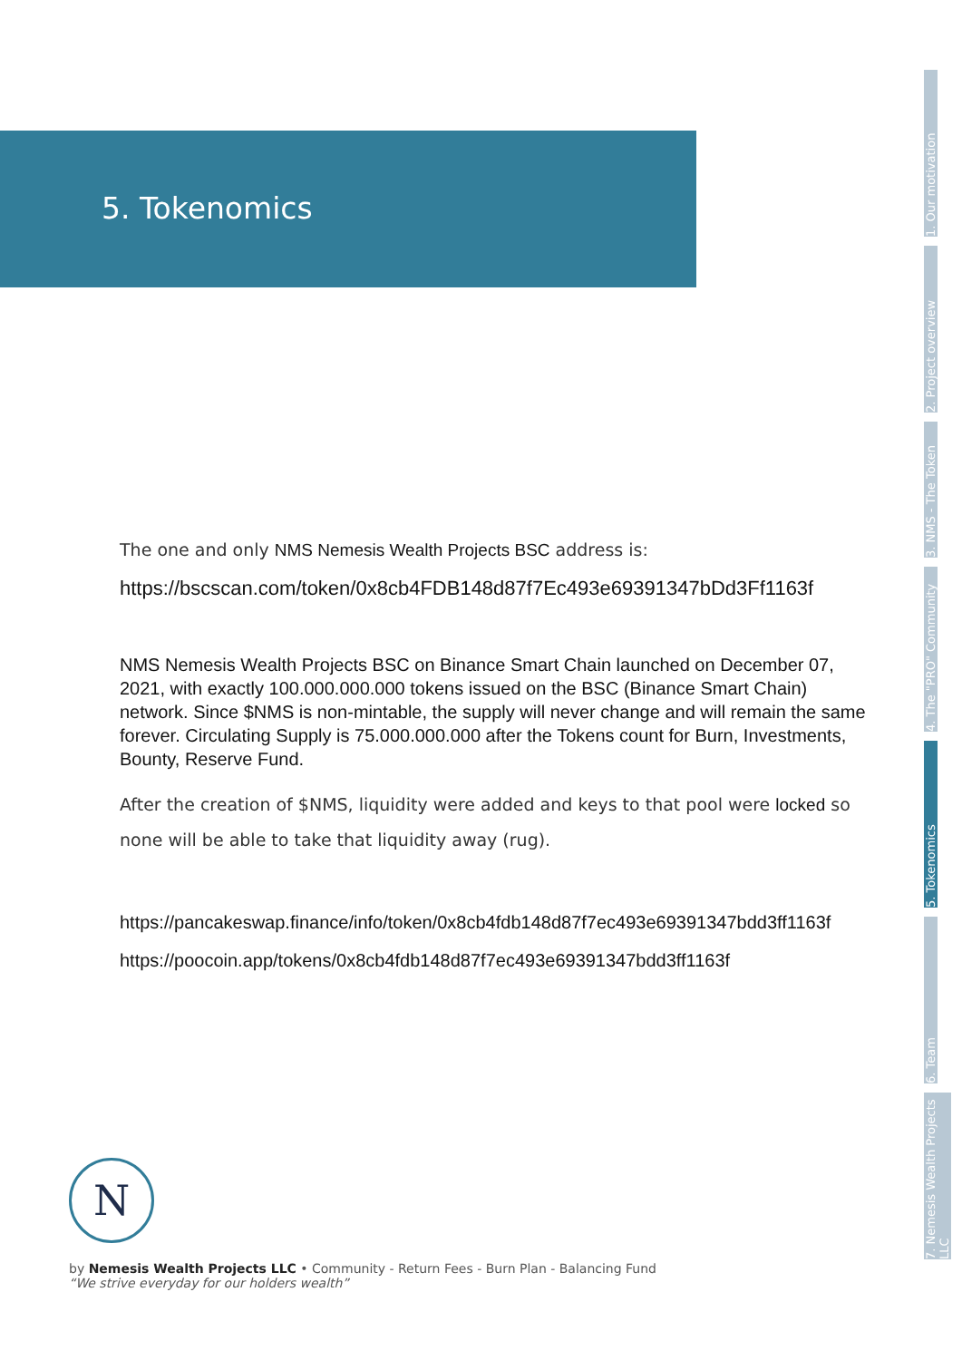5. Tokenomics
The one and only NMS Nemesis Wealth Projects BSC address is:
https://bscscan.com/token/0x8cb4FDB148d87f7Ec493e69391347bDd3Ff1163f
NMS Nemesis Wealth Projects BSC on Binance Smart Chain launched on December 07, 2021, with exactly 100.000.000.000 tokens issued on the BSC (Binance Smart Chain) network. Since $NMS is non-mintable, the supply will never change and will remain the same forever. Circulating Supply is 75.000.000.000 after the Tokens count for Burn, Investments, Bounty, Reserve Fund.
After the creation of $NMS, liquidity were added and keys to that pool were locked so none will be able to take that liquidity away (rug).
https://pancakeswap.finance/info/token/0x8cb4fdb148d87f7ec493e69391347bdd3ff1163f
https://poocoin.app/tokens/0x8cb4fdb148d87f7ec493e69391347bdd3ff1163f
1. Our motivation
2. Project overview
3. NMS - The Token
4. The "PRO" Community
5. Tokenomics
6. Team
7. Nemesis Wealth Projects LLC
N
by Nemesis Wealth Projects LLC • Community - Return Fees - Burn Plan - Balancing Fund
“We strive everyday for our holders wealth”